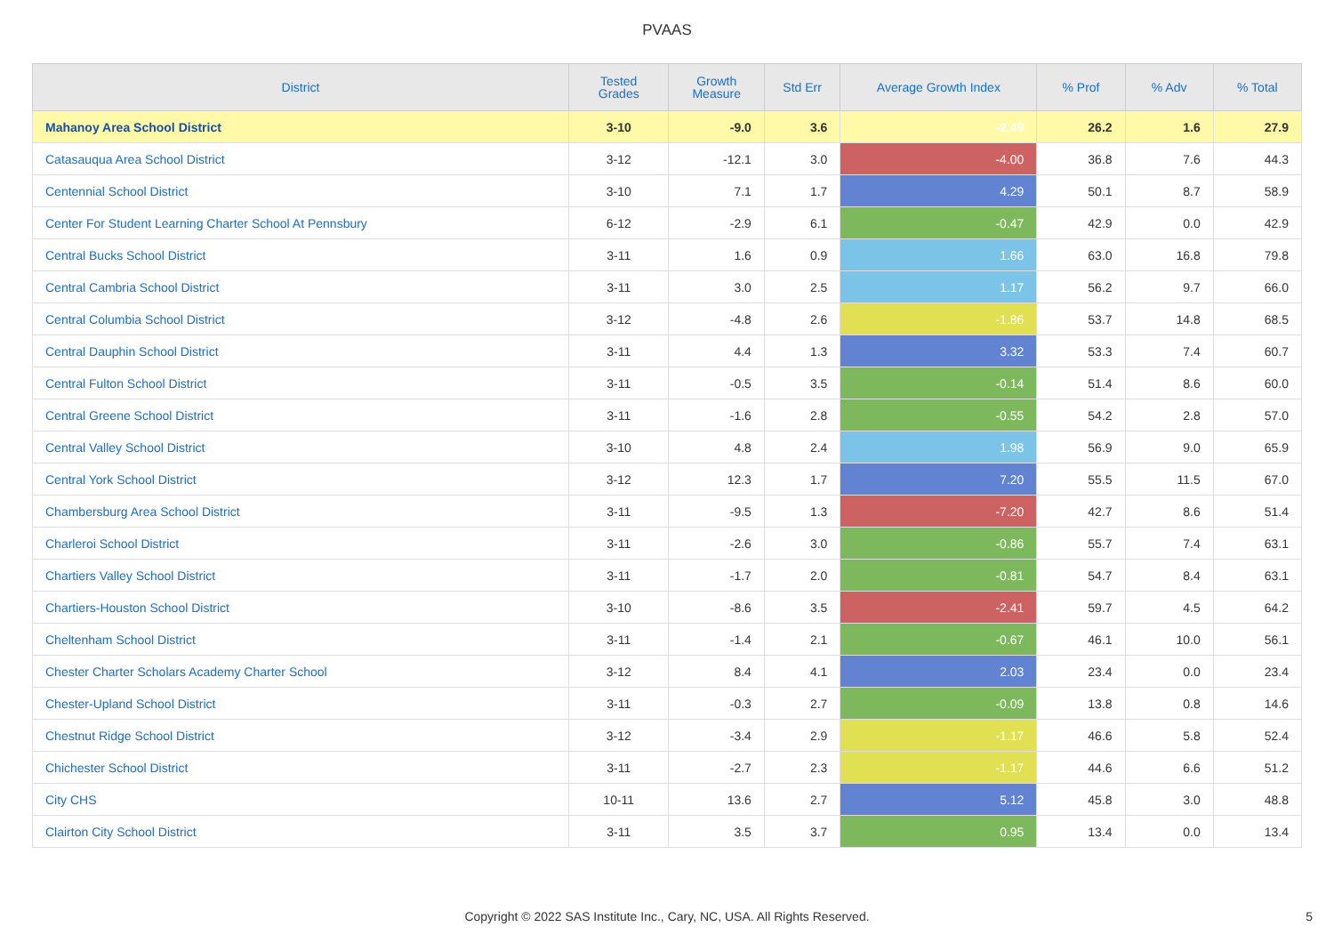PVAAS
| District | Tested Grades | Growth Measure | Std Err | Average Growth Index | % Prof | % Adv | % Total |
| --- | --- | --- | --- | --- | --- | --- | --- |
| Mahanoy Area School District | 3-10 | -9.0 | 3.6 | -2.49 | 26.2 | 1.6 | 27.9 |
| Catasauqua Area School District | 3-12 | -12.1 | 3.0 | -4.00 | 36.8 | 7.6 | 44.3 |
| Centennial School District | 3-10 | 7.1 | 1.7 | 4.29 | 50.1 | 8.7 | 58.9 |
| Center For Student Learning Charter School At Pennsbury | 6-12 | -2.9 | 6.1 | -0.47 | 42.9 | 0.0 | 42.9 |
| Central Bucks School District | 3-11 | 1.6 | 0.9 | 1.66 | 63.0 | 16.8 | 79.8 |
| Central Cambria School District | 3-11 | 3.0 | 2.5 | 1.17 | 56.2 | 9.7 | 66.0 |
| Central Columbia School District | 3-12 | -4.8 | 2.6 | -1.86 | 53.7 | 14.8 | 68.5 |
| Central Dauphin School District | 3-11 | 4.4 | 1.3 | 3.32 | 53.3 | 7.4 | 60.7 |
| Central Fulton School District | 3-11 | -0.5 | 3.5 | -0.14 | 51.4 | 8.6 | 60.0 |
| Central Greene School District | 3-11 | -1.6 | 2.8 | -0.55 | 54.2 | 2.8 | 57.0 |
| Central Valley School District | 3-10 | 4.8 | 2.4 | 1.98 | 56.9 | 9.0 | 65.9 |
| Central York School District | 3-12 | 12.3 | 1.7 | 7.20 | 55.5 | 11.5 | 67.0 |
| Chambersburg Area School District | 3-11 | -9.5 | 1.3 | -7.20 | 42.7 | 8.6 | 51.4 |
| Charleroi School District | 3-11 | -2.6 | 3.0 | -0.86 | 55.7 | 7.4 | 63.1 |
| Chartiers Valley School District | 3-11 | -1.7 | 2.0 | -0.81 | 54.7 | 8.4 | 63.1 |
| Chartiers-Houston School District | 3-10 | -8.6 | 3.5 | -2.41 | 59.7 | 4.5 | 64.2 |
| Cheltenham School District | 3-11 | -1.4 | 2.1 | -0.67 | 46.1 | 10.0 | 56.1 |
| Chester Charter Scholars Academy Charter School | 3-12 | 8.4 | 4.1 | 2.03 | 23.4 | 0.0 | 23.4 |
| Chester-Upland School District | 3-11 | -0.3 | 2.7 | -0.09 | 13.8 | 0.8 | 14.6 |
| Chestnut Ridge School District | 3-12 | -3.4 | 2.9 | -1.17 | 46.6 | 5.8 | 52.4 |
| Chichester School District | 3-11 | -2.7 | 2.3 | -1.17 | 44.6 | 6.6 | 51.2 |
| City CHS | 10-11 | 13.6 | 2.7 | 5.12 | 45.8 | 3.0 | 48.8 |
| Clairton City School District | 3-11 | 3.5 | 3.7 | 0.95 | 13.4 | 0.0 | 13.4 |
Copyright © 2022 SAS Institute Inc., Cary, NC, USA. All Rights Reserved.
5